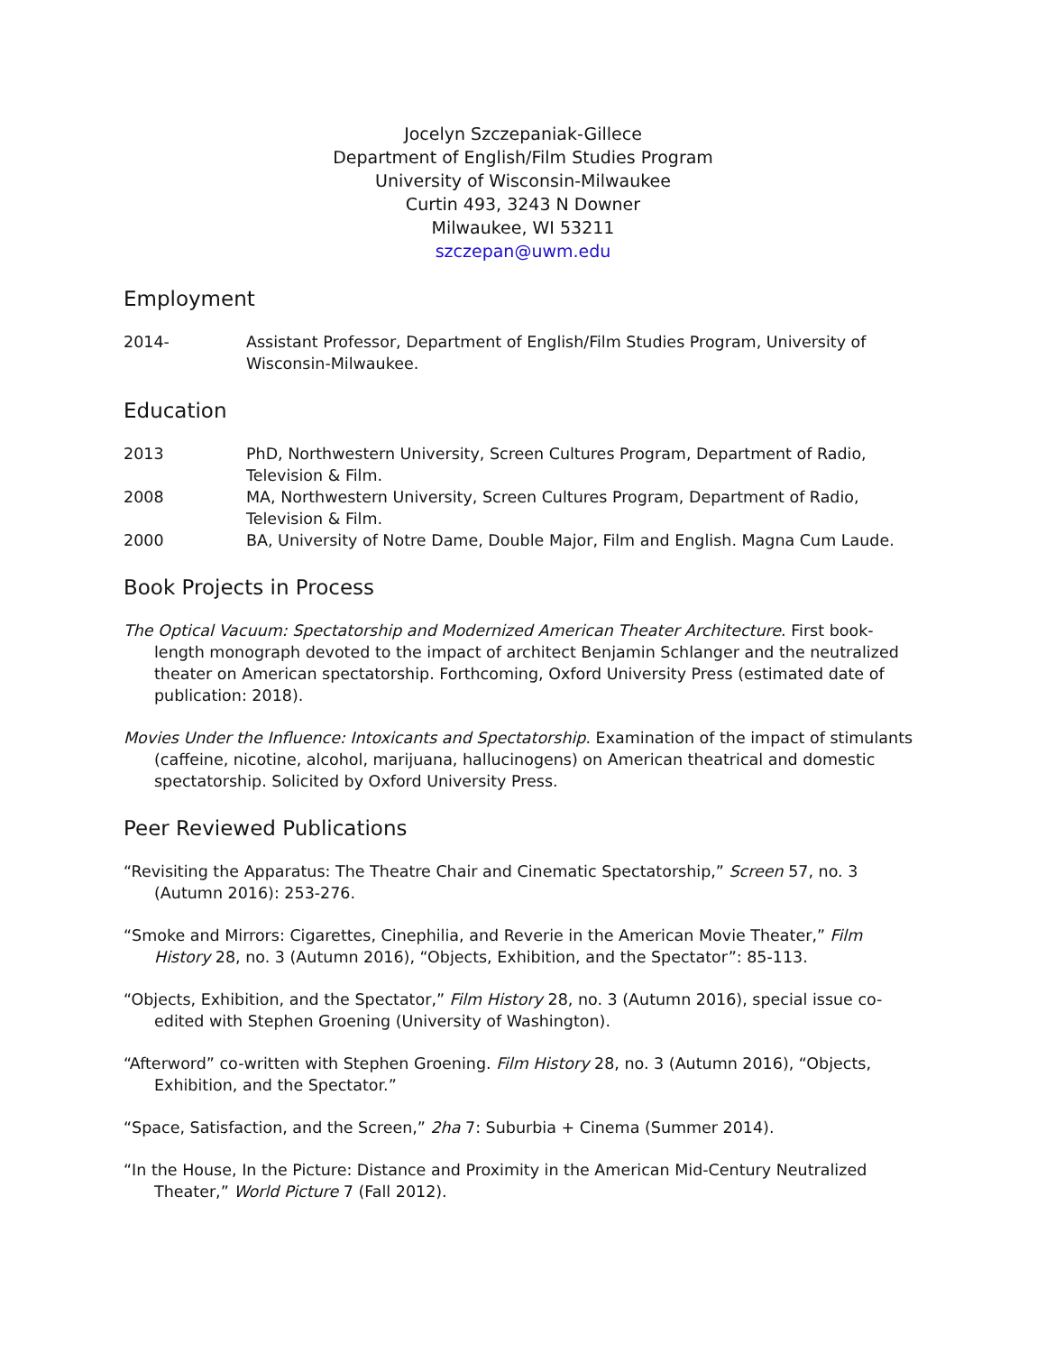Jocelyn Szczepaniak-Gillece
Department of English/Film Studies Program
University of Wisconsin-Milwaukee
Curtin 493, 3243 N Downer
Milwaukee, WI 53211
szczepan@uwm.edu
Employment
2014- Assistant Professor, Department of English/Film Studies Program, University of Wisconsin-Milwaukee.
Education
2013 PhD, Northwestern University, Screen Cultures Program, Department of Radio, Television & Film.
2008 MA, Northwestern University, Screen Cultures Program, Department of Radio, Television & Film.
2000 BA, University of Notre Dame, Double Major, Film and English. Magna Cum Laude.
Book Projects in Process
The Optical Vacuum: Spectatorship and Modernized American Theater Architecture. First book-length monograph devoted to the impact of architect Benjamin Schlanger and the neutralized theater on American spectatorship. Forthcoming, Oxford University Press (estimated date of publication: 2018).
Movies Under the Influence: Intoxicants and Spectatorship. Examination of the impact of stimulants (caffeine, nicotine, alcohol, marijuana, hallucinogens) on American theatrical and domestic spectatorship. Solicited by Oxford University Press.
Peer Reviewed Publications
“Revisiting the Apparatus: The Theatre Chair and Cinematic Spectatorship,” Screen 57, no. 3 (Autumn 2016): 253-276.
“Smoke and Mirrors: Cigarettes, Cinephilia, and Reverie in the American Movie Theater,” Film History 28, no. 3 (Autumn 2016), “Objects, Exhibition, and the Spectator”: 85-113.
“Objects, Exhibition, and the Spectator,” Film History 28, no. 3 (Autumn 2016), special issue co-edited with Stephen Groening (University of Washington).
“Afterword” co-written with Stephen Groening. Film History 28, no. 3 (Autumn 2016), “Objects, Exhibition, and the Spectator.”
“Space, Satisfaction, and the Screen,” 2ha 7: Suburbia + Cinema (Summer 2014).
“In the House, In the Picture: Distance and Proximity in the American Mid-Century Neutralized Theater,” World Picture 7 (Fall 2012).